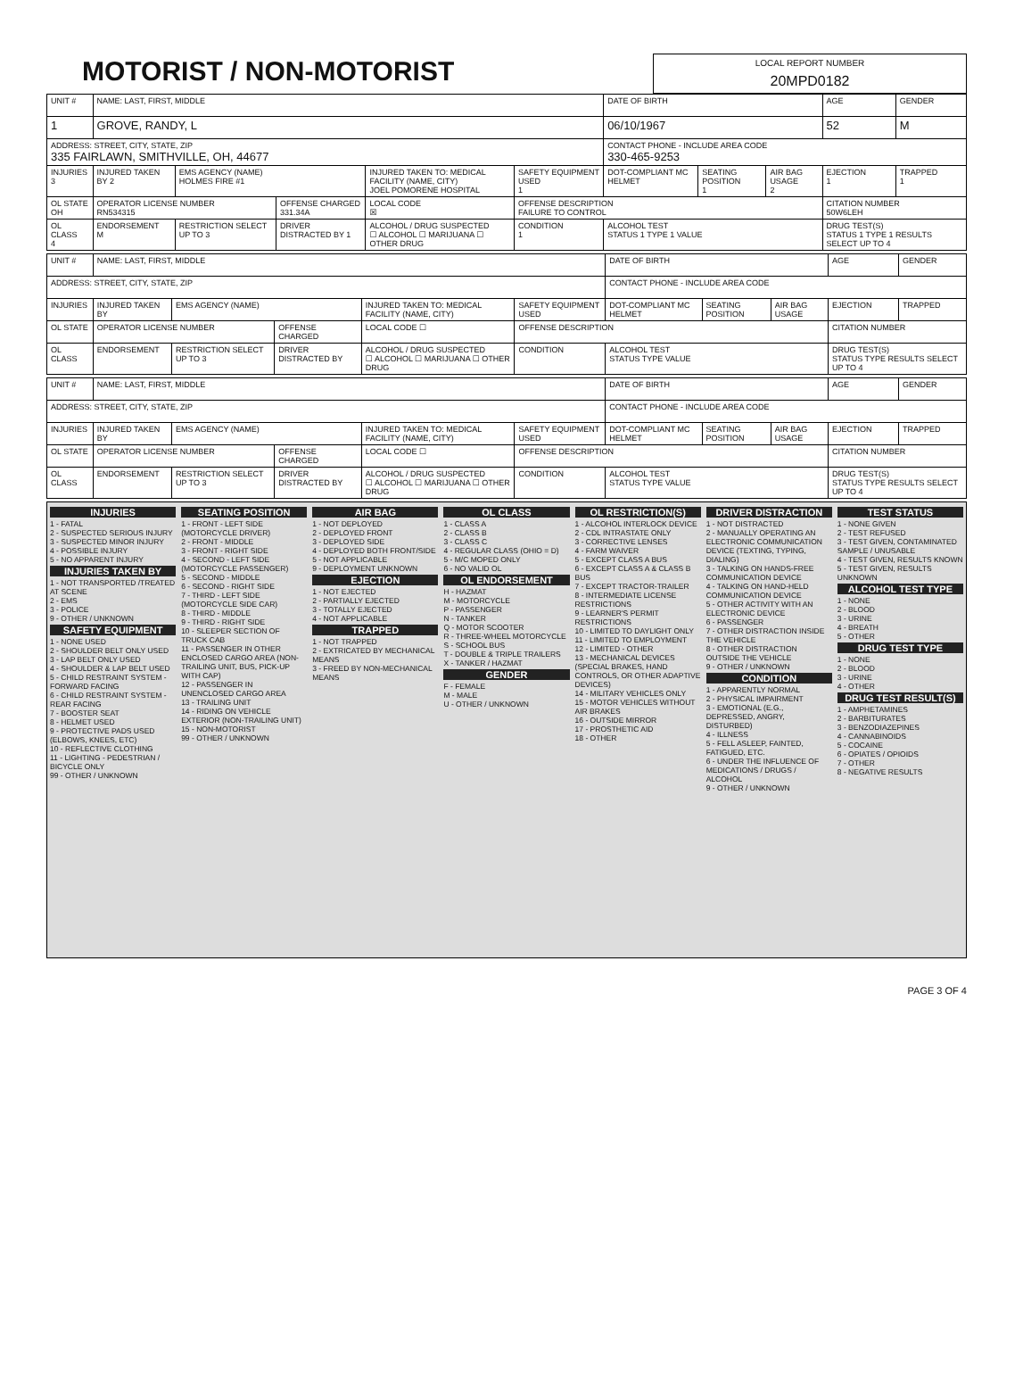MOTORIST / NON-MOTORIST
LOCAL REPORT NUMBER
20MPD0182
| UNIT # | NAME: LAST, FIRST, MIDDLE | | | | | | DATE OF BIRTH | | | AGE | GENDER |
| 1 | GROVE, RANDY, L | | | | | | 06/10/1967 | | | 52 | M |
| ADDRESS: STREET, CITY, STATE, ZIP 335 FAIRLAWN, SMITHVILLE, OH, 44677 | | | | | | | CONTACT PHONE - INCLUDE AREA CODE 330-465-9253 | | | | |
| INJURIES 3 | INJURED TAKEN BY 2 | EMS AGENCY (NAME) HOLMES FIRE #1 | | INJURED TAKEN TO: MEDICAL FACILITY (NAME, CITY) JOEL POMORENE HOSPITAL | | SAFETY EQUIPMENT USED 1 | DOT-COMPLIANT MC HELMET | SEATING POSITION 1 | AIR BAG USAGE 2 | EJECTION 1 | TRAPPED 1 |
| OL STATE OH | OPERATOR LICENSE NUMBER RN534315 | | OFFENSE CHARGED 331.34A | | LOCAL CODE ☒ | OFFENSE DESCRIPTION FAILURE TO CONTROL | | | | CITATION NUMBER 50W6LEH | |
| OL CLASS 4 | ENDORSEMENT M | RESTRICTION SELECT UP TO 3 | DRIVER DISTRACTED BY 1 | ALCOHOL / DRUG SUSPECTED ☐ ALCOHOL ☐ MARIJUANA ☐ OTHER DRUG | | CONDITION 1 | ALCOHOL TEST STATUS 1 TYPE 1 VALUE | | | DRUG TEST(S) STATUS 1 TYPE 1 RESULTS SELECT UP TO 4 | |
| UNIT # | NAME: LAST, FIRST, MIDDLE | | | | | | DATE OF BIRTH | | | AGE | GENDER |
| ADDRESS: STREET, CITY, STATE, ZIP | | | | | | | CONTACT PHONE - INCLUDE AREA CODE | | | | |
| INJURIES | INJURED TAKEN BY | EMS AGENCY (NAME) | | INJURED TAKEN TO: MEDICAL FACILITY (NAME, CITY) | | SAFETY EQUIPMENT USED | DOT-COMPLIANT MC HELMET | SEATING POSITION | AIR BAG USAGE | EJECTION | TRAPPED |
| OL STATE | OPERATOR LICENSE NUMBER | | OFFENSE CHARGED | | LOCAL CODE ☐ | OFFENSE DESCRIPTION | | | | CITATION NUMBER | |
| OL CLASS | ENDORSEMENT | RESTRICTION SELECT UP TO 3 | DRIVER DISTRACTED BY | ALCOHOL / DRUG SUSPECTED ☐ ALCOHOL ☐ MARIJUANA ☐ OTHER DRUG | | CONDITION | ALCOHOL TEST STATUS TYPE VALUE | | | DRUG TEST(S) STATUS TYPE RESULTS SELECT UP TO 4 | |
| UNIT # | NAME: LAST, FIRST, MIDDLE | | | | | | DATE OF BIRTH | | | AGE | GENDER |
| ADDRESS: STREET, CITY, STATE, ZIP | | | | | | | CONTACT PHONE - INCLUDE AREA CODE | | | | |
| INJURIES | INJURED TAKEN BY | EMS AGENCY (NAME) | | INJURED TAKEN TO: MEDICAL FACILITY (NAME, CITY) | | SAFETY EQUIPMENT USED | DOT-COMPLIANT MC HELMET | SEATING POSITION | AIR BAG USAGE | EJECTION | TRAPPED |
| OL STATE | OPERATOR LICENSE NUMBER | | OFFENSE CHARGED | | LOCAL CODE ☐ | OFFENSE DESCRIPTION | | | | CITATION NUMBER | |
| OL CLASS | ENDORSEMENT | RESTRICTION SELECT UP TO 3 | DRIVER DISTRACTED BY | ALCOHOL / DRUG SUSPECTED ☐ ALCOHOL ☐ MARIJUANA ☐ OTHER DRUG | | CONDITION | ALCOHOL TEST STATUS TYPE VALUE | | | DRUG TEST(S) STATUS TYPE RESULTS SELECT UP TO 4 | |
INJURIES
1 - FATAL
2 - SUSPECTED SERIOUS INJURY
3 - SUSPECTED MINOR INJURY
4 - POSSIBLE INJURY
5 - NO APPARENT INJURY
INJURIES TAKEN BY
1 - NOT TRANSPORTED /TREATED AT SCENE
2 - EMS
3 - POLICE
9 - OTHER / UNKNOWN
SAFETY EQUIPMENT
1 - NONE USED
2 - SHOULDER BELT ONLY USED
3 - LAP BELT ONLY USED
4 - SHOULDER & LAP BELT USED
5 - CHILD RESTRAINT SYSTEM - FORWARD FACING
6 - CHILD RESTRAINT SYSTEM - REAR FACING
7 - BOOSTER SEAT
8 - HELMET USED
9 - PROTECTIVE PADS USED (ELBOWS, KNEES, ETC)
10 - REFLECTIVE CLOTHING
11 - LIGHTING - PEDESTRIAN / BICYCLE ONLY
99 - OTHER / UNKNOWN
SEATING POSITION
1 - FRONT - LEFT SIDE (MOTORCYCLE DRIVER)
2 - FRONT - MIDDLE
3 - FRONT - RIGHT SIDE
4 - SECOND - LEFT SIDE (MOTORCYCLE PASSENGER)
5 - SECOND - MIDDLE
6 - SECOND - RIGHT SIDE
7 - THIRD - LEFT SIDE (MOTORCYCLE SIDE CAR)
8 - THIRD - MIDDLE
9 - THIRD - RIGHT SIDE
10 - SLEEPER SECTION OF TRUCK CAB
11 - PASSENGER IN OTHER ENCLOSED CARGO AREA (NON-TRAILING UNIT, BUS, PICK-UP WITH CAP)
12 - PASSENGER IN UNENCLOSED CARGO AREA
13 - TRAILING UNIT
14 - RIDING ON VEHICLE EXTERIOR (NON-TRAILING UNIT)
15 - NON-MOTORIST
99 - OTHER / UNKNOWN
AIR BAG
1 - NOT DEPLOYED
2 - DEPLOYED FRONT
3 - DEPLOYED SIDE
4 - DEPLOYED BOTH FRONT/SIDE
5 - NOT APPLICABLE
9 - DEPLOYMENT UNKNOWN
EJECTION
1 - NOT EJECTED
2 - PARTIALLY EJECTED
3 - TOTALLY EJECTED
4 - NOT APPLICABLE
TRAPPED
1 - NOT TRAPPED
2 - EXTRICATED BY MECHANICAL MEANS
3 - FREED BY NON-MECHANICAL MEANS
OL CLASS
1 - CLASS A
2 - CLASS B
3 - CLASS C
4 - REGULAR CLASS (OHIO = D)
5 - M/C MOPED ONLY
6 - NO VALID OL
OL ENDORSEMENT
H - HAZMAT
M - MOTORCYCLE
P - PASSENGER
N - TANKER
Q - MOTOR SCOOTER
R - THREE-WHEEL MOTORCYCLE
S - SCHOOL BUS
T - DOUBLE & TRIPLE TRAILERS
X - TANKER / HAZMAT
GENDER
F - FEMALE
M - MALE
U - OTHER / UNKNOWN
OL RESTRICTION(S)
1 - ALCOHOL INTERLOCK DEVICE
2 - CDL INTRASTATE ONLY
3 - CORRECTIVE LENSES
4 - FARM WAIVER
5 - EXCEPT CLASS A BUS
6 - EXCEPT CLASS A & CLASS B BUS
7 - EXCEPT TRACTOR-TRAILER
8 - INTERMEDIATE LICENSE RESTRICTIONS
9 - LEARNER'S PERMIT RESTRICTIONS
10 - LIMITED TO DAYLIGHT ONLY
11 - LIMITED TO EMPLOYMENT
12 - LIMITED - OTHER
13 - MECHANICAL DEVICES (SPECIAL BRAKES, HAND CONTROLS, OR OTHER ADAPTIVE DEVICES)
14 - MILITARY VEHICLES ONLY
15 - MOTOR VEHICLES WITHOUT AIR BRAKES
16 - OUTSIDE MIRROR
17 - PROSTHETIC AID
18 - OTHER
DRIVER DISTRACTION
1 - NOT DISTRACTED
2 - MANUALLY OPERATING AN ELECTRONIC COMMUNICATION DEVICE (TEXTING, TYPING, DIALING)
3 - TALKING ON HANDS-FREE COMMUNICATION DEVICE
4 - TALKING ON HAND-HELD COMMUNICATION DEVICE
5 - OTHER ACTIVITY WITH AN ELECTRONIC DEVICE
6 - PASSENGER
7 - OTHER DISTRACTION INSIDE THE VEHICLE
8 - OTHER DISTRACTION OUTSIDE THE VEHICLE
9 - OTHER / UNKNOWN
CONDITION
1 - APPARENTLY NORMAL
2 - PHYSICAL IMPAIRMENT
3 - EMOTIONAL (E.G., DEPRESSED, ANGRY, DISTURBED)
4 - ILLNESS
5 - FELL ASLEEP, FAINTED, FATIGUED, ETC.
6 - UNDER THE INFLUENCE OF MEDICATIONS / DRUGS / ALCOHOL
9 - OTHER / UNKNOWN
TEST STATUS
1 - NONE GIVEN
2 - TEST REFUSED
3 - TEST GIVEN, CONTAMINATED SAMPLE / UNUSABLE
4 - TEST GIVEN, RESULTS KNOWN
5 - TEST GIVEN, RESULTS UNKNOWN
ALCOHOL TEST TYPE
1 - NONE
2 - BLOOD
3 - URINE
4 - BREATH
5 - OTHER
DRUG TEST TYPE
1 - NONE
2 - BLOOD
3 - URINE
4 - OTHER
DRUG TEST RESULT(S)
1 - AMPHETAMINES
2 - BARBITURATES
3 - BENZODIAZEPINES
4 - CANNABINOIDS
5 - COCAINE
6 - OPIATES / OPIOIDS
7 - OTHER
8 - NEGATIVE RESULTS
PAGE 3 OF 4